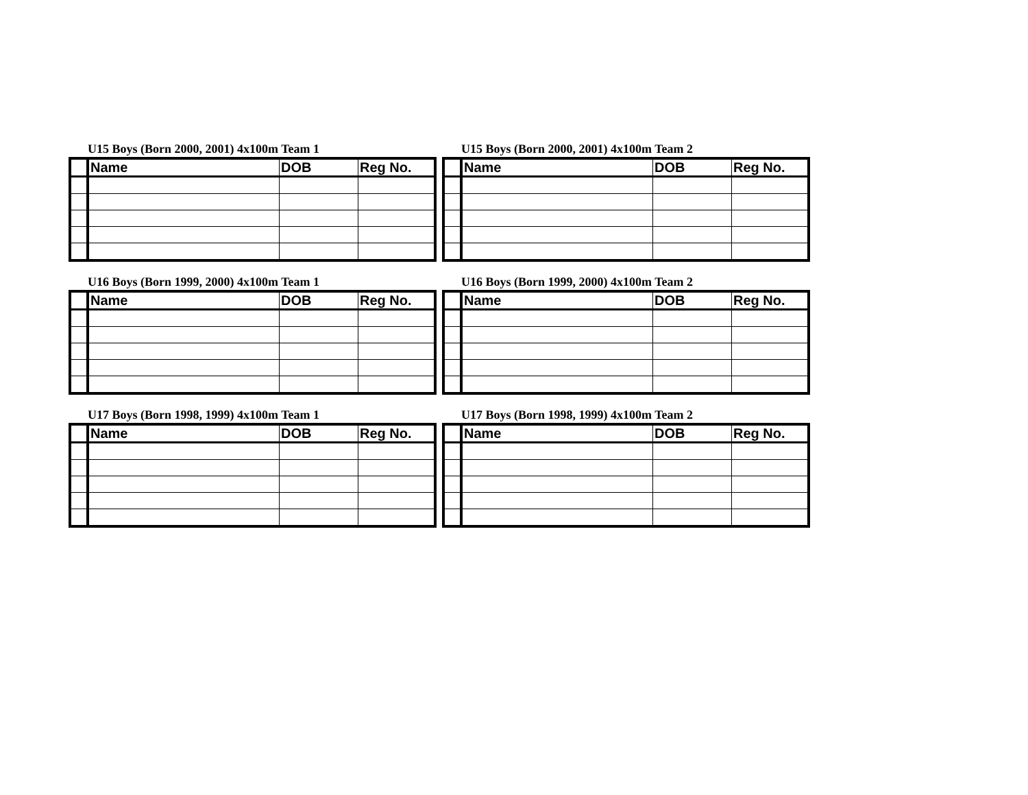U15 Boys (Born 2000, 2001) 4x100m Team 1
| | Name | DOB | Reg No. |
| --- | --- | --- | --- |
U15 Boys (Born 2000, 2001) 4x100m Team 2
| | Name | DOB | Reg No. |
| --- | --- | --- | --- |
U16 Boys (Born 1999, 2000) 4x100m Team 1
| | Name | DOB | Reg No. |
| --- | --- | --- | --- |
U16 Boys (Born 1999, 2000) 4x100m Team 2
| | Name | DOB | Reg No. |
| --- | --- | --- | --- |
U17 Boys (Born 1998, 1999) 4x100m Team 1
| | Name | DOB | Reg No. |
| --- | --- | --- | --- |
U17 Boys (Born 1998, 1999) 4x100m Team 2
| | Name | DOB | Reg No. |
| --- | --- | --- | --- |